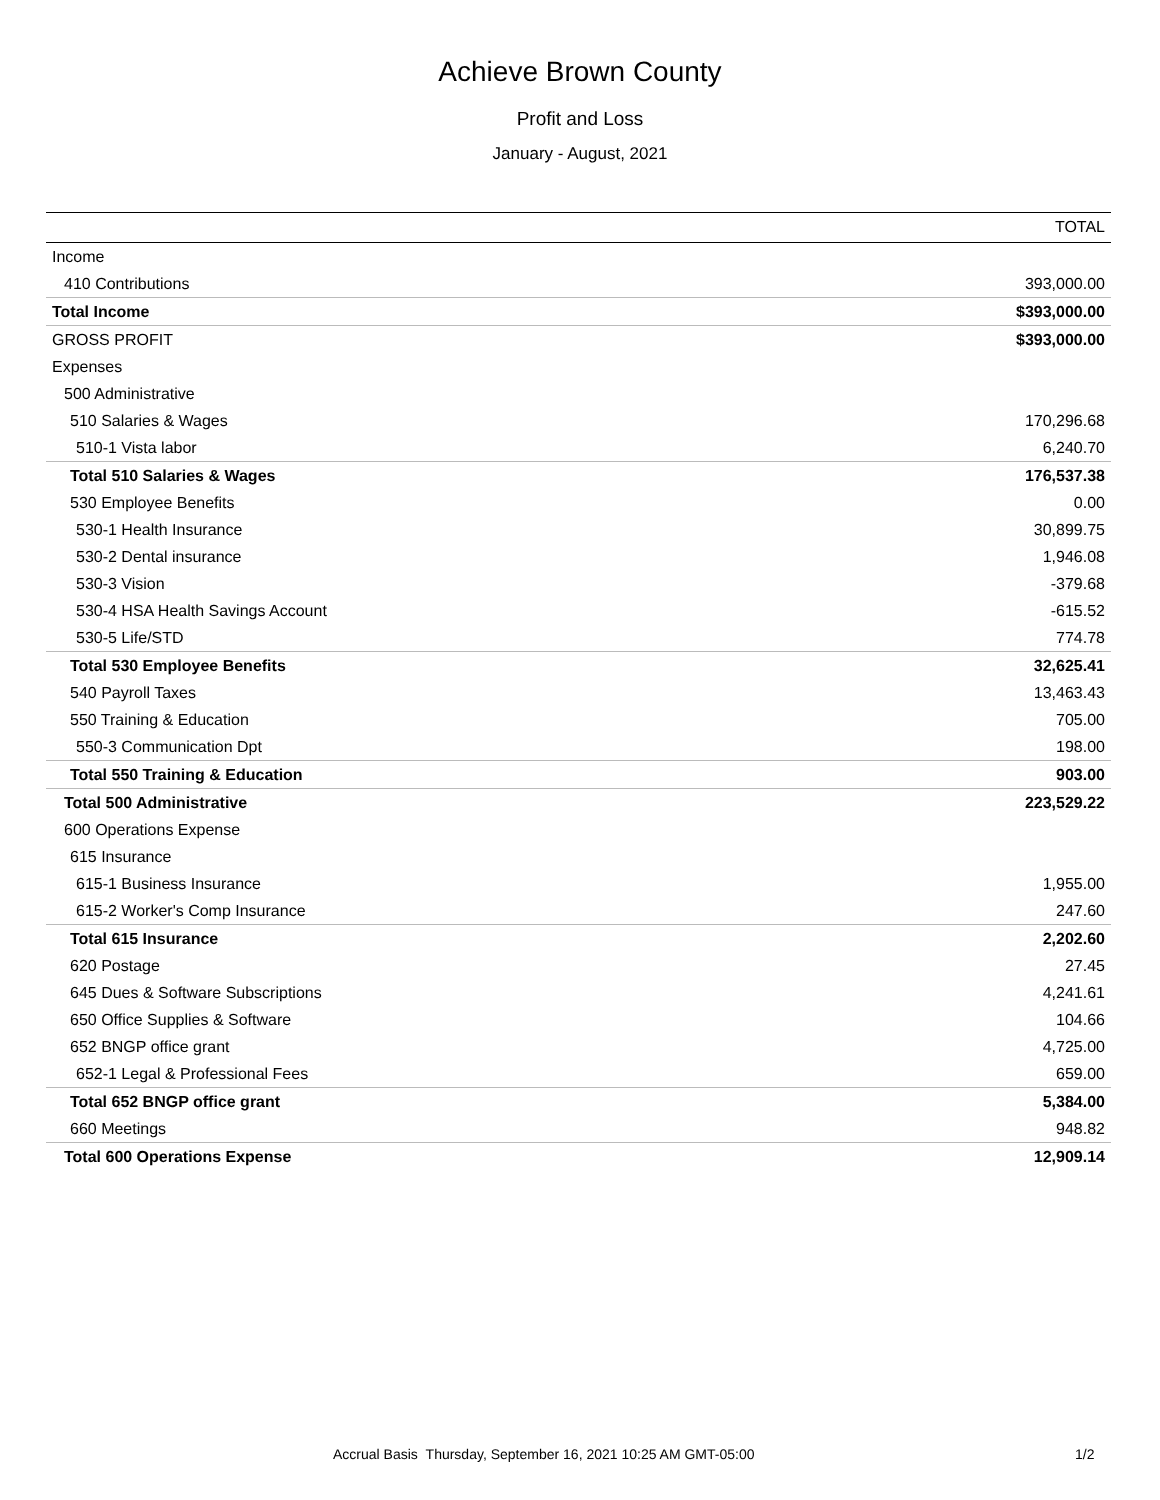Achieve Brown County
Profit and Loss
January - August, 2021
| | TOTAL |
| --- | --- |
| Income | |
| 410 Contributions | 393,000.00 |
| Total Income | $393,000.00 |
| GROSS PROFIT | $393,000.00 |
| Expenses | |
| 500 Administrative | |
| 510 Salaries & Wages | 170,296.68 |
| 510-1 Vista labor | 6,240.70 |
| Total 510 Salaries & Wages | 176,537.38 |
| 530 Employee Benefits | 0.00 |
| 530-1 Health Insurance | 30,899.75 |
| 530-2 Dental insurance | 1,946.08 |
| 530-3 Vision | -379.68 |
| 530-4 HSA Health Savings Account | -615.52 |
| 530-5 Life/STD | 774.78 |
| Total 530 Employee Benefits | 32,625.41 |
| 540 Payroll Taxes | 13,463.43 |
| 550 Training & Education | 705.00 |
| 550-3 Communication Dpt | 198.00 |
| Total 550 Training & Education | 903.00 |
| Total 500 Administrative | 223,529.22 |
| 600 Operations Expense | |
| 615 Insurance | |
| 615-1 Business Insurance | 1,955.00 |
| 615-2 Worker's Comp Insurance | 247.60 |
| Total 615 Insurance | 2,202.60 |
| 620 Postage | 27.45 |
| 645 Dues & Software Subscriptions | 4,241.61 |
| 650 Office Supplies & Software | 104.66 |
| 652 BNGP office grant | 4,725.00 |
| 652-1 Legal & Professional Fees | 659.00 |
| Total 652 BNGP office grant | 5,384.00 |
| 660 Meetings | 948.82 |
| Total 600 Operations Expense | 12,909.14 |
Accrual Basis Thursday, September 16, 2021 10:25 AM GMT-05:00 1/2